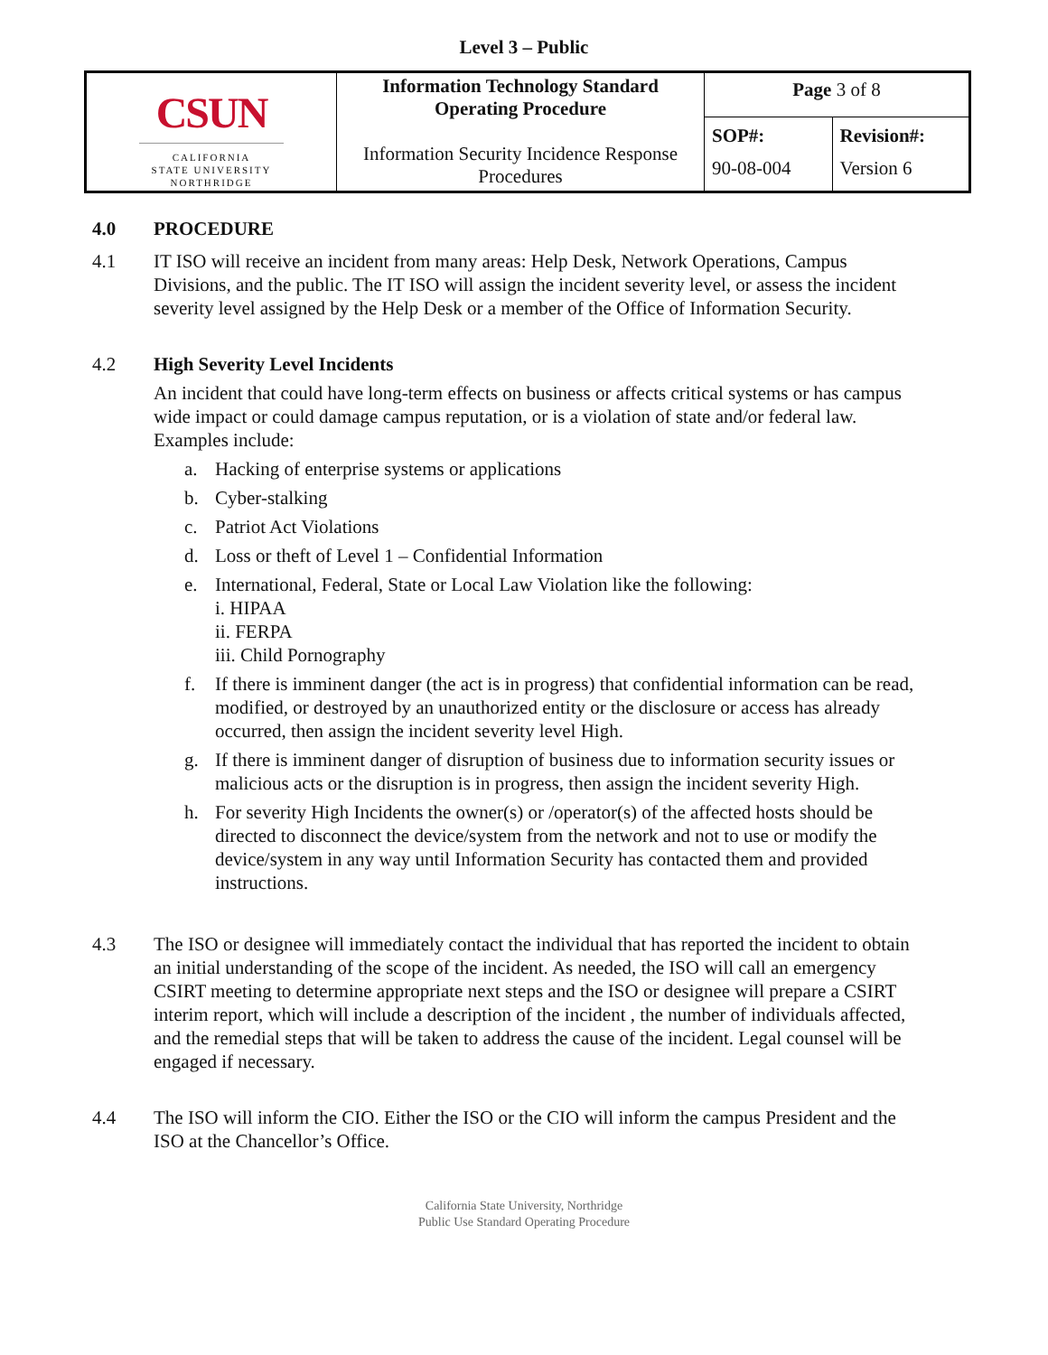Level 3 – Public
| CSUN CALIFORNIA STATE UNIVERSITY NORTHRIDGE | Information Technology Standard Operating Procedure Information Security Incidence Response Procedures | Page 3 of 8 | |
| | | SOP#: 90-08-004 | Revision#: Version 6 |
4.0 PROCEDURE
4.1 IT ISO will receive an incident from many areas: Help Desk, Network Operations, Campus Divisions, and the public. The IT ISO will assign the incident severity level, or assess the incident severity level assigned by the Help Desk or a member of the Office of Information Security.
4.2 High Severity Level Incidents
An incident that could have long-term effects on business or affects critical systems or has campus wide impact or could damage campus reputation, or is a violation of state and/or federal law. Examples include:
a. Hacking of enterprise systems or applications
b. Cyber-stalking
c. Patriot Act Violations
d. Loss or theft of Level 1 – Confidential Information
e. International, Federal, State or Local Law Violation like the following:
i. HIPAA
ii. FERPA
iii. Child Pornography
f. If there is imminent danger (the act is in progress) that confidential information can be read, modified, or destroyed by an unauthorized entity or the disclosure or access has already occurred, then assign the incident severity level High.
g. If there is imminent danger of disruption of business due to information security issues or malicious acts or the disruption is in progress, then assign the incident severity High.
h. For severity High Incidents the owner(s) or /operator(s) of the affected hosts should be directed to disconnect the device/system from the network and not to use or modify the device/system in any way until Information Security has contacted them and provided instructions.
4.3 The ISO or designee will immediately contact the individual that has reported the incident to obtain an initial understanding of the scope of the incident. As needed, the ISO will call an emergency CSIRT meeting to determine appropriate next steps and the ISO or designee will prepare a CSIRT interim report, which will include a description of the incident , the number of individuals affected, and the remedial steps that will be taken to address the cause of the incident. Legal counsel will be engaged if necessary.
4.4 The ISO will inform the CIO. Either the ISO or the CIO will inform the campus President and the ISO at the Chancellor’s Office.
California State University, Northridge
Public Use Standard Operating Procedure